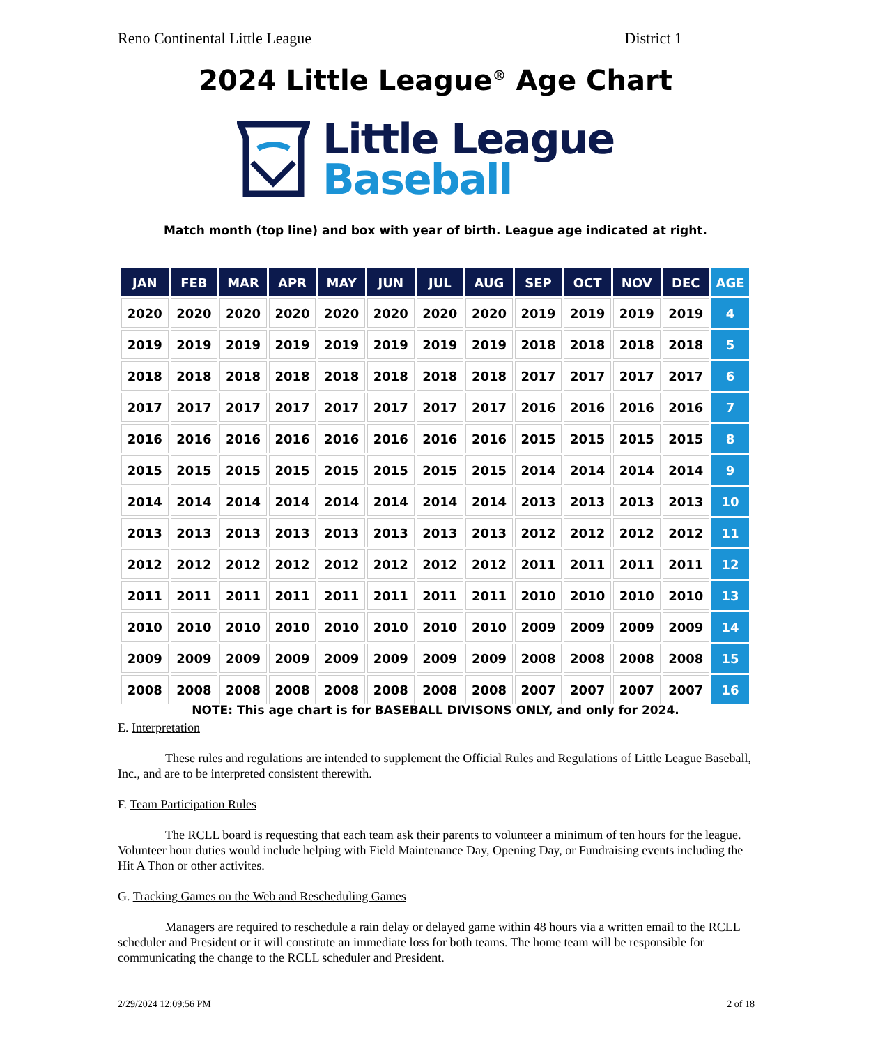Reno Continental Little League District 1
2024 Little League<sup>®</sup> Age Chart
Little League
Baseball
Match month (top line) and box with year of birth. League age indicated at right.
| JAN | FEB | MAR | APR | MAY | JUN | JUL | AUG | SEP | OCT | NOV | DEC | AGE |
| --- | --- | --- | --- | --- | --- | --- | --- | --- | --- | --- | --- | --- |
| 2020 | 2020 | 2020 | 2020 | 2020 | 2020 | 2020 | 2020 | 2019 | 2019 | 2019 | 2019 | 4 |
| 2019 | 2019 | 2019 | 2019 | 2019 | 2019 | 2019 | 2019 | 2018 | 2018 | 2018 | 2018 | 5 |
| 2018 | 2018 | 2018 | 2018 | 2018 | 2018 | 2018 | 2018 | 2017 | 2017 | 2017 | 2017 | 6 |
| 2017 | 2017 | 2017 | 2017 | 2017 | 2017 | 2017 | 2017 | 2016 | 2016 | 2016 | 2016 | 7 |
| 2016 | 2016 | 2016 | 2016 | 2016 | 2016 | 2016 | 2016 | 2015 | 2015 | 2015 | 2015 | 8 |
| 2015 | 2015 | 2015 | 2015 | 2015 | 2015 | 2015 | 2015 | 2014 | 2014 | 2014 | 2014 | 9 |
| 2014 | 2014 | 2014 | 2014 | 2014 | 2014 | 2014 | 2014 | 2013 | 2013 | 2013 | 2013 | 10 |
| 2013 | 2013 | 2013 | 2013 | 2013 | 2013 | 2013 | 2013 | 2012 | 2012 | 2012 | 2012 | 11 |
| 2012 | 2012 | 2012 | 2012 | 2012 | 2012 | 2012 | 2012 | 2011 | 2011 | 2011 | 2011 | 12 |
| 2011 | 2011 | 2011 | 2011 | 2011 | 2011 | 2011 | 2011 | 2010 | 2010 | 2010 | 2010 | 13 |
| 2010 | 2010 | 2010 | 2010 | 2010 | 2010 | 2010 | 2010 | 2009 | 2009 | 2009 | 2009 | 14 |
| 2009 | 2009 | 2009 | 2009 | 2009 | 2009 | 2009 | 2009 | 2008 | 2008 | 2008 | 2008 | 15 |
| 2008 | 2008 | 2008 | 2008 | 2008 | 2008 | 2008 | 2008 | 2007 | 2007 | 2007 | 2007 | 16 |
NOTE: This age chart is for BASEBALL DIVISONS ONLY, and only for 2024.
E. Interpretation
These rules and regulations are intended to supplement the Official Rules and Regulations of Little League Baseball, Inc., and are to be interpreted consistent therewith.
F. Team Participation Rules
The RCLL board is requesting that each team ask their parents to volunteer a minimum of ten hours for the league. Volunteer hour duties would include helping with Field Maintenance Day, Opening Day, or Fundraising events including the Hit A Thon or other activites.
G. Tracking Games on the Web and Rescheduling Games
Managers are required to reschedule a rain delay or delayed game within 48 hours via a written email to the RCLL scheduler and President or it will constitute an immediate loss for both teams. The home team will be responsible for communicating the change to the RCLL scheduler and President.
2/29/2024 12:09:56 PM 2 of 18